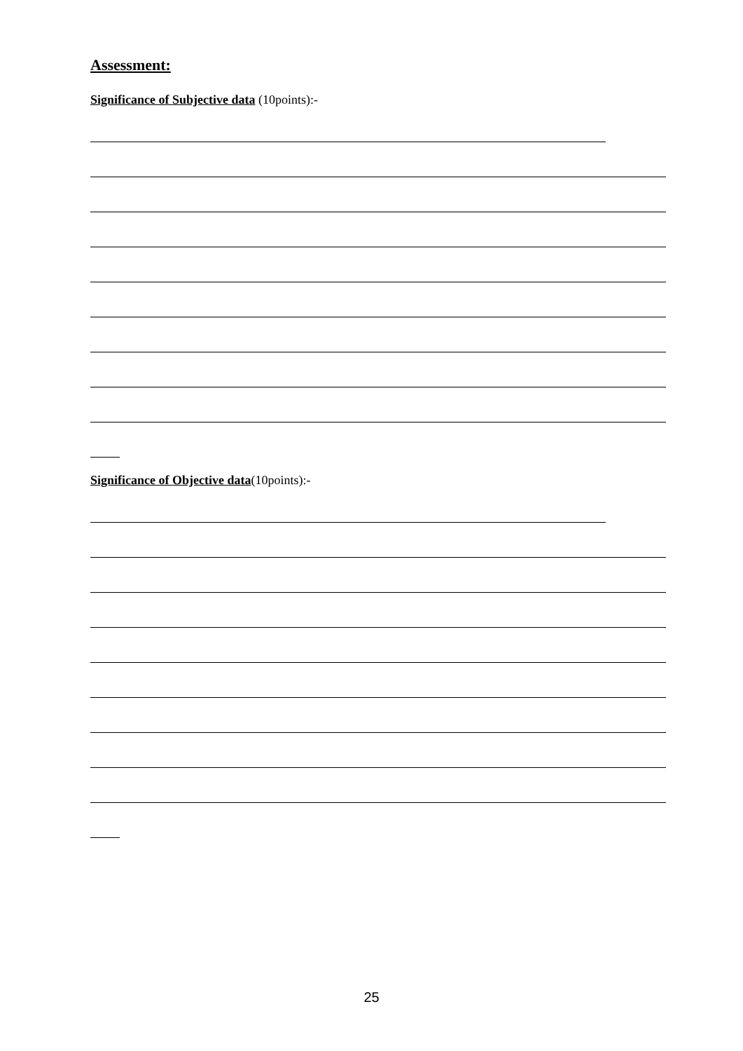Assessment:
Significance of Subjective data (10points):-
Significance of Objective data(10points):-
25